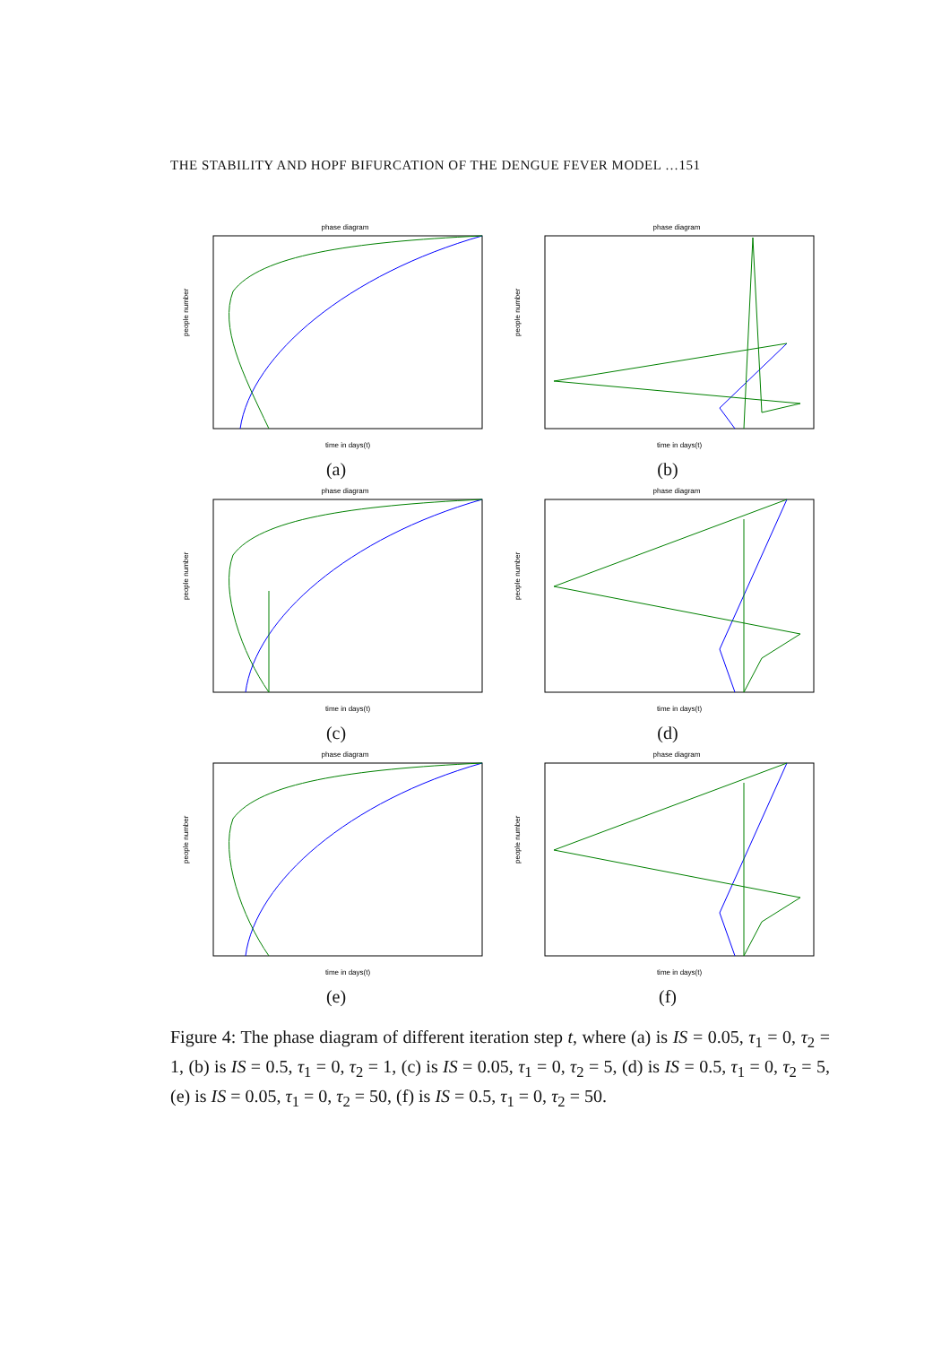THE STABILITY AND HOPF BIFURCATION OF THE DENGUE FEVER MODEL …151
phase diagram
people number
time in days(t)
(a)
phase diagram
people number
time in days(t)
(b)
phase diagram
people number
time in days(t)
(c)
phase diagram
people number
time in days(t)
(d)
phase diagram
people number
time in days(t)
(e)
phase diagram
people number
time in days(t)
(f)
Figure 4: The phase diagram of different iteration step t, where (a) is IS = 0.05, τ<sub>1</sub> = 0, τ<sub>2</sub> = 1, (b) is IS = 0.5, τ<sub>1</sub> = 0, τ<sub>2</sub> = 1, (c) is IS = 0.05, τ<sub>1</sub> = 0, τ<sub>2</sub> = 5, (d) is IS = 0.5, τ<sub>1</sub> = 0, τ<sub>2</sub> = 5, (e) is IS = 0.05, τ<sub>1</sub> = 0, τ<sub>2</sub> = 50, (f) is IS = 0.5, τ<sub>1</sub> = 0, τ<sub>2</sub> = 50.